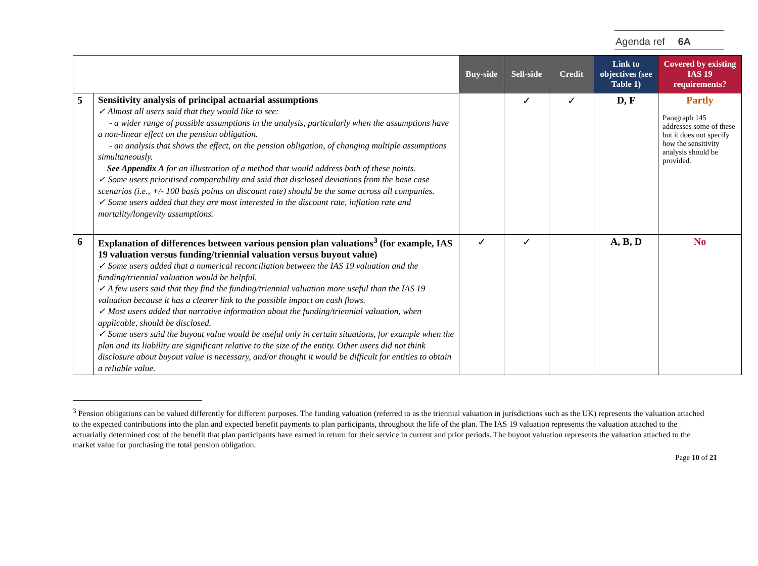Agenda ref 6A
| | | Buy-side | Sell-side | Credit | Link to objectives (see Table 1) | Covered by existing IAS 19 requirements? |
| --- | --- | --- | --- | --- | --- | --- |
| 5 | Sensitivity analysis of principal actuarial assumptions ✓ Almost all users said that they would like to see: - a wider range of possible assumptions in the analysis, particularly when the assumptions have a non-linear effect on the pension obligation. - an analysis that shows the effect, on the pension obligation, of changing multiple assumptions simultaneously. See Appendix A for an illustration of a method that would address both of these points. ✓ Some users prioritised comparability and said that disclosed deviations from the base case scenarios (i.e., +/- 100 basis points on discount rate) should be the same across all companies. ✓ Some users added that they are most interested in the discount rate, inflation rate and mortality/longevity assumptions. | | ✓ | ✓ | D, F | Partly Paragraph 145 addresses some of these but it does not specify how the sensitivity analysis should be provided. |
| 6 | Explanation of differences between various pension plan valuations<sup>3</sup> (for example, IAS 19 valuation versus funding/triennial valuation versus buyout value) ✓ Some users added that a numerical reconciliation between the IAS 19 valuation and the funding/triennial valuation would be helpful. ✓ A few users said that they find the funding/triennial valuation more useful than the IAS 19 valuation because it has a clearer link to the possible impact on cash flows. ✓ Most users added that narrative information about the funding/triennial valuation, when applicable, should be disclosed. ✓ Some users said the buyout value would be useful only in certain situations, for example when the plan and its liability are significant relative to the size of the entity. Other users did not think disclosure about buyout value is necessary, and/or thought it would be difficult for entities to obtain a reliable value. | ✓ | ✓ | | A, B, D | No |
<sup>3</sup> Pension obligations can be valued differently for different purposes. The funding valuation (referred to as the triennial valuation in jurisdictions such as the UK) represents the valuation attached to the expected contributions into the plan and expected benefit payments to plan participants, throughout the life of the plan. The IAS 19 valuation represents the valuation attached to the actuarially determined cost of the benefit that plan participants have earned in return for their service in current and prior periods. The buyout valuation represents the valuation attached to the market value for purchasing the total pension obligation.
Page 10 of 21